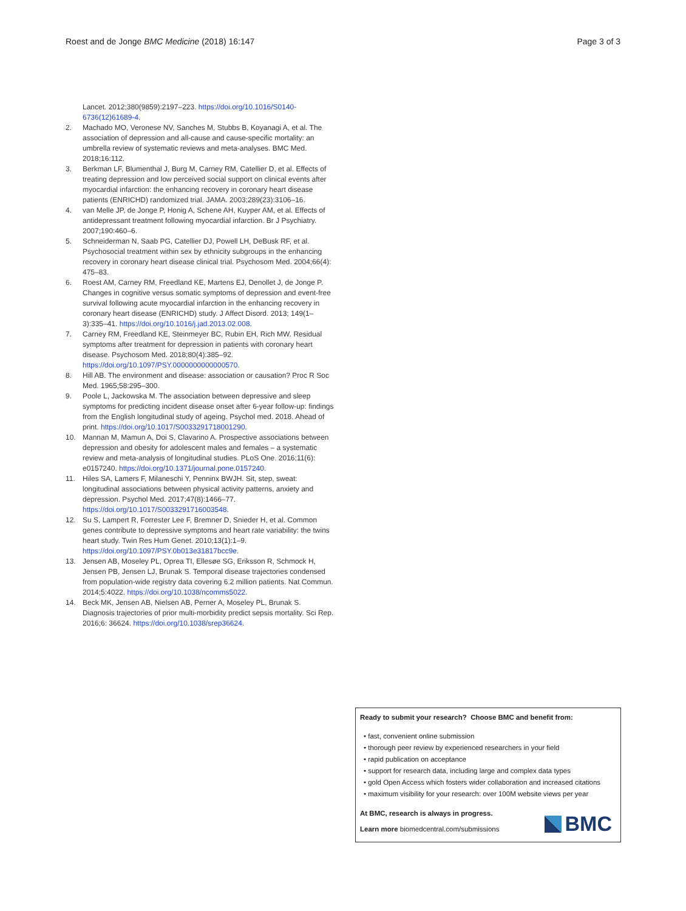Roest and de Jonge BMC Medicine (2018) 16:147 Page 3 of 3
Lancet. 2012;380(9859):2197–223. https://doi.org/10.1016/S0140-6736(12)61689-4.
2. Machado MO, Veronese NV, Sanches M, Stubbs B, Koyanagi A, et al. The association of depression and all-cause and cause-specific mortality: an umbrella review of systematic reviews and meta-analyses. BMC Med. 2018;16:112.
3. Berkman LF, Blumenthal J, Burg M, Carney RM, Catellier D, et al. Effects of treating depression and low perceived social support on clinical events after myocardial infarction: the enhancing recovery in coronary heart disease patients (ENRICHD) randomized trial. JAMA. 2003;289(23):3106–16.
4. van Melle JP, de Jonge P, Honig A, Schene AH, Kuyper AM, et al. Effects of antidepressant treatment following myocardial infarction. Br J Psychiatry. 2007;190:460–6.
5. Schneiderman N, Saab PG, Catellier DJ, Powell LH, DeBusk RF, et al. Psychosocial treatment within sex by ethnicity subgroups in the enhancing recovery in coronary heart disease clinical trial. Psychosom Med. 2004;66(4): 475–83.
6. Roest AM, Carney RM, Freedland KE, Martens EJ, Denollet J, de Jonge P. Changes in cognitive versus somatic symptoms of depression and event-free survival following acute myocardial infarction in the enhancing recovery in coronary heart disease (ENRICHD) study. J Affect Disord. 2013; 149(1–3):335–41. https://doi.org/10.1016/j.jad.2013.02.008.
7. Carney RM, Freedland KE, Steinmeyer BC, Rubin EH, Rich MW. Residual symptoms after treatment for depression in patients with coronary heart disease. Psychosom Med. 2018;80(4):385–92. https://doi.org/10.1097/PSY.0000000000000570.
8. Hill AB. The environment and disease: association or causation? Proc R Soc Med. 1965;58:295–300.
9. Poole L, Jackowska M. The association between depressive and sleep symptoms for predicting incident disease onset after 6-year follow-up: findings from the English longitudinal study of ageing. Psychol med. 2018. Ahead of print. https://doi.org/10.1017/S0033291718001290.
10. Mannan M, Mamun A, Doi S, Clavarino A. Prospective associations between depression and obesity for adolescent males and females – a systematic review and meta-analysis of longitudinal studies. PLoS One. 2016;11(6): e0157240. https://doi.org/10.1371/journal.pone.0157240.
11. Hiles SA, Lamers F, Milaneschi Y, Penninx BWJH. Sit, step, sweat: longitudinal associations between physical activity patterns, anxiety and depression. Psychol Med. 2017;47(8):1466–77. https://doi.org/10.1017/S0033291716003548.
12. Su S, Lampert R, Forrester Lee F, Bremner D, Snieder H, et al. Common genes contribute to depressive symptoms and heart rate variability: the twins heart study. Twin Res Hum Genet. 2010;13(1):1–9. https://doi.org/10.1097/PSY.0b013e31817bcc9e.
13. Jensen AB, Moseley PL, Oprea TI, Ellesøe SG, Eriksson R, Schmock H, Jensen PB, Jensen LJ, Brunak S. Temporal disease trajectories condensed from population-wide registry data covering 6.2 million patients. Nat Commun. 2014;5:4022. https://doi.org/10.1038/ncomms5022.
14. Beck MK, Jensen AB, Nielsen AB, Perner A, Moseley PL, Brunak S. Diagnosis trajectories of prior multi-morbidity predict sepsis mortality. Sci Rep. 2016;6: 36624. https://doi.org/10.1038/srep36624.
Ready to submit your research? Choose BMC and benefit from:
• fast, convenient online submission
• thorough peer review by experienced researchers in your field
• rapid publication on acceptance
• support for research data, including large and complex data types
• gold Open Access which fosters wider collaboration and increased citations
• maximum visibility for your research: over 100M website views per year
At BMC, research is always in progress.
Learn more biomedcentral.com/submissions
BMC